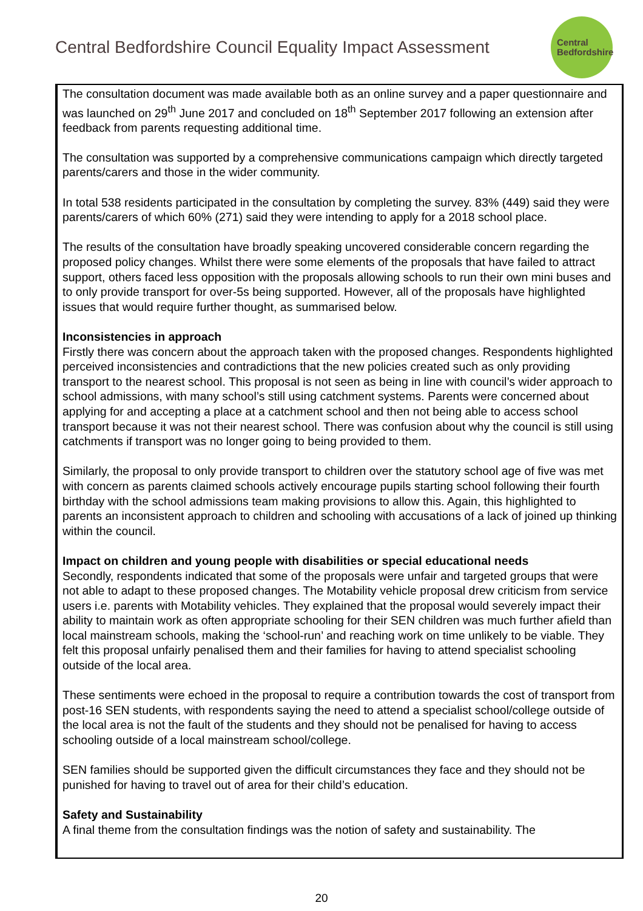Central Bedfordshire Council Equality Impact Assessment
Central
Bedfordshire
The consultation document was made available both as an online survey and a paper questionnaire and was launched on 29<sup>th</sup> June 2017 and concluded on 18<sup>th</sup> September 2017 following an extension after feedback from parents requesting additional time.
The consultation was supported by a comprehensive communications campaign which directly targeted parents/carers and those in the wider community.
In total 538 residents participated in the consultation by completing the survey. 83% (449) said they were parents/carers of which 60% (271) said they were intending to apply for a 2018 school place.
The results of the consultation have broadly speaking uncovered considerable concern regarding the proposed policy changes. Whilst there were some elements of the proposals that have failed to attract support, others faced less opposition with the proposals allowing schools to run their own mini buses and to only provide transport for over-5s being supported. However, all of the proposals have highlighted issues that would require further thought, as summarised below.
Inconsistencies in approach
Firstly there was concern about the approach taken with the proposed changes. Respondents highlighted perceived inconsistencies and contradictions that the new policies created such as only providing transport to the nearest school. This proposal is not seen as being in line with council’s wider approach to school admissions, with many school’s still using catchment systems. Parents were concerned about applying for and accepting a place at a catchment school and then not being able to access school transport because it was not their nearest school. There was confusion about why the council is still using catchments if transport was no longer going to being provided to them.
Similarly, the proposal to only provide transport to children over the statutory school age of five was met with concern as parents claimed schools actively encourage pupils starting school following their fourth birthday with the school admissions team making provisions to allow this. Again, this highlighted to parents an inconsistent approach to children and schooling with accusations of a lack of joined up thinking within the council.
Impact on children and young people with disabilities or special educational needs
Secondly, respondents indicated that some of the proposals were unfair and targeted groups that were not able to adapt to these proposed changes. The Motability vehicle proposal drew criticism from service users i.e. parents with Motability vehicles. They explained that the proposal would severely impact their ability to maintain work as often appropriate schooling for their SEN children was much further afield than local mainstream schools, making the ‘school-run’ and reaching work on time unlikely to be viable. They felt this proposal unfairly penalised them and their families for having to attend specialist schooling outside of the local area.
These sentiments were echoed in the proposal to require a contribution towards the cost of transport from post-16 SEN students, with respondents saying the need to attend a specialist school/college outside of the local area is not the fault of the students and they should not be penalised for having to access schooling outside of a local mainstream school/college.
SEN families should be supported given the difficult circumstances they face and they should not be punished for having to travel out of area for their child’s education.
Safety and Sustainability
A final theme from the consultation findings was the notion of safety and sustainability. The
20